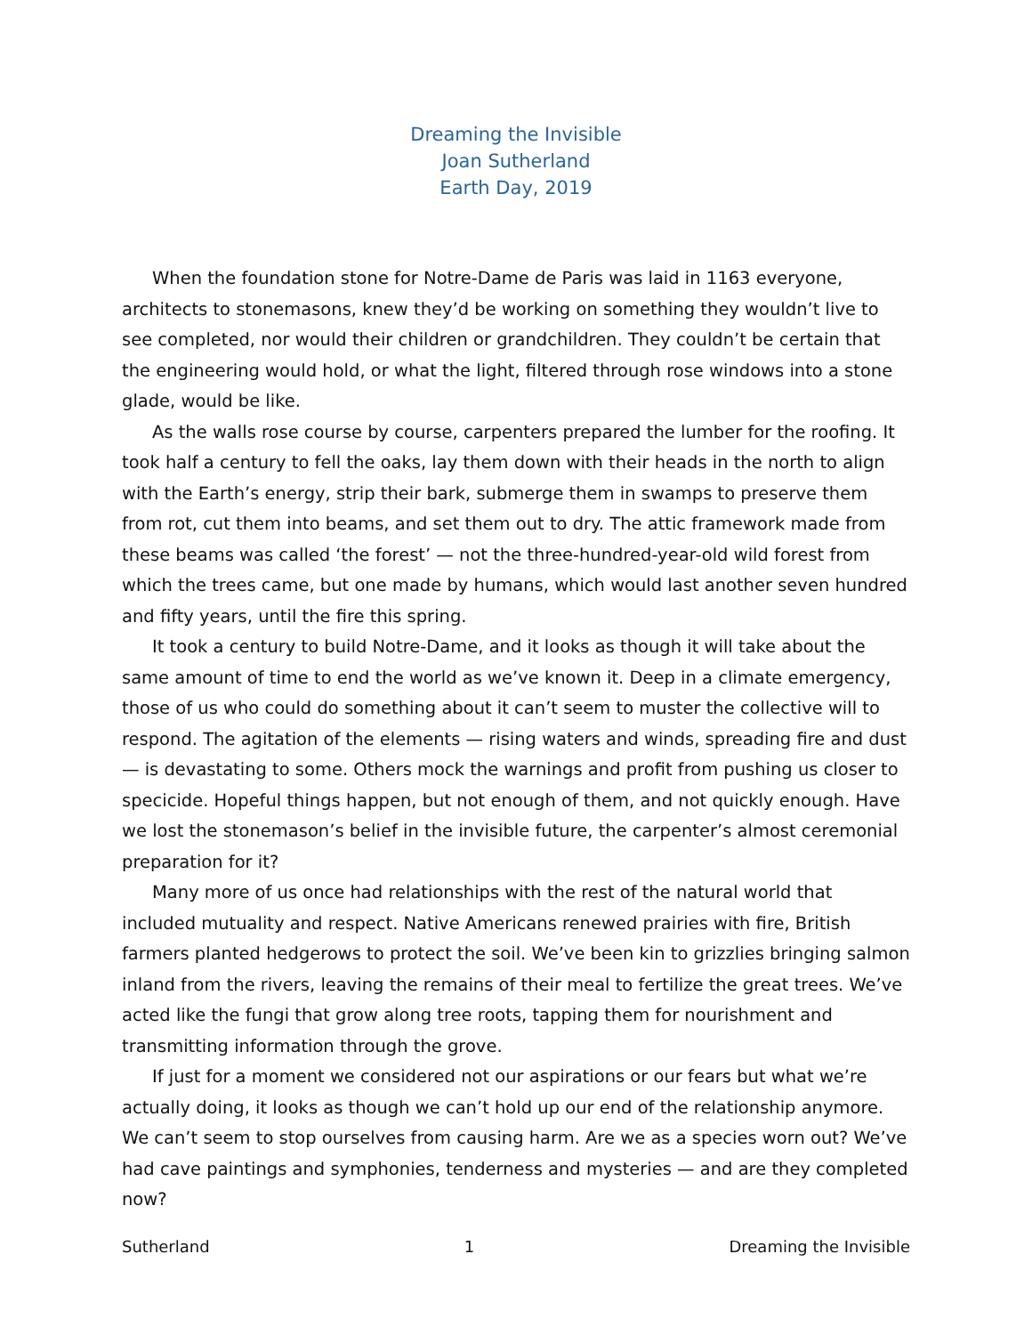Dreaming the Invisible
Joan Sutherland
Earth Day, 2019
When the foundation stone for Notre-Dame de Paris was laid in 1163 everyone, architects to stonemasons, knew they’d be working on something they wouldn’t live to see completed, nor would their children or grandchildren. They couldn’t be certain that the engineering would hold, or what the light, filtered through rose windows into a stone glade, would be like.
As the walls rose course by course, carpenters prepared the lumber for the roofing. It took half a century to fell the oaks, lay them down with their heads in the north to align with the Earth’s energy, strip their bark, submerge them in swamps to preserve them from rot, cut them into beams, and set them out to dry. The attic framework made from these beams was called ‘the forest’ — not the three-hundred-year-old wild forest from which the trees came, but one made by humans, which would last another seven hundred and fifty years, until the fire this spring.
It took a century to build Notre-Dame, and it looks as though it will take about the same amount of time to end the world as we’ve known it. Deep in a climate emergency, those of us who could do something about it can’t seem to muster the collective will to respond. The agitation of the elements — rising waters and winds, spreading fire and dust — is devastating to some. Others mock the warnings and profit from pushing us closer to specicide. Hopeful things happen, but not enough of them, and not quickly enough. Have we lost the stonemason’s belief in the invisible future, the carpenter’s almost ceremonial preparation for it?
Many more of us once had relationships with the rest of the natural world that included mutuality and respect. Native Americans renewed prairies with fire, British farmers planted hedgerows to protect the soil. We’ve been kin to grizzlies bringing salmon inland from the rivers, leaving the remains of their meal to fertilize the great trees. We’ve acted like the fungi that grow along tree roots, tapping them for nourishment and transmitting information through the grove.
If just for a moment we considered not our aspirations or our fears but what we’re actually doing, it looks as though we can’t hold up our end of the relationship anymore. We can’t seem to stop ourselves from causing harm. Are we as a species worn out? We’ve had cave paintings and symphonies, tenderness and mysteries — and are they completed now?
Sutherland 1 Dreaming the Invisible